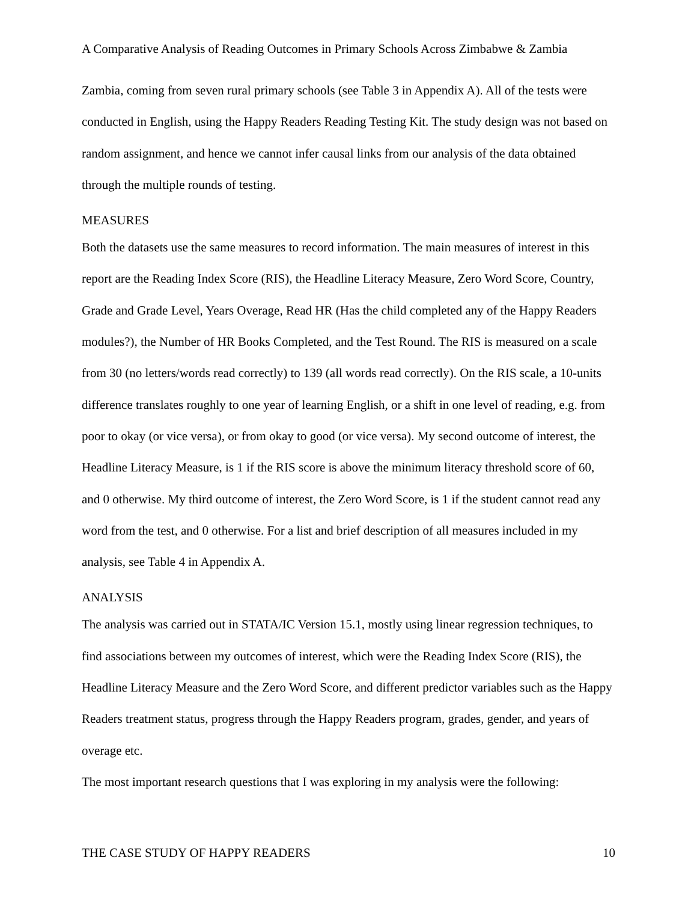A Comparative Analysis of Reading Outcomes in Primary Schools Across Zimbabwe & Zambia
Zambia, coming from seven rural primary schools (see Table 3 in Appendix A). All of the tests were conducted in English, using the Happy Readers Reading Testing Kit. The study design was not based on random assignment, and hence we cannot infer causal links from our analysis of the data obtained through the multiple rounds of testing.
MEASURES
Both the datasets use the same measures to record information. The main measures of interest in this report are the Reading Index Score (RIS), the Headline Literacy Measure, Zero Word Score, Country, Grade and Grade Level, Years Overage, Read HR (Has the child completed any of the Happy Readers modules?), the Number of HR Books Completed, and the Test Round. The RIS is measured on a scale from 30 (no letters/words read correctly) to 139 (all words read correctly). On the RIS scale, a 10-units difference translates roughly to one year of learning English, or a shift in one level of reading, e.g. from poor to okay (or vice versa), or from okay to good (or vice versa). My second outcome of interest, the Headline Literacy Measure, is 1 if the RIS score is above the minimum literacy threshold score of 60, and 0 otherwise. My third outcome of interest, the Zero Word Score, is 1 if the student cannot read any word from the test, and 0 otherwise. For a list and brief description of all measures included in my analysis, see Table 4 in Appendix A.
ANALYSIS
The analysis was carried out in STATA/IC Version 15.1, mostly using linear regression techniques, to find associations between my outcomes of interest, which were the Reading Index Score (RIS), the Headline Literacy Measure and the Zero Word Score, and different predictor variables such as the Happy Readers treatment status, progress through the Happy Readers program, grades, gender, and years of overage etc.
The most important research questions that I was exploring in my analysis were the following:
THE CASE STUDY OF HAPPY READERS 10